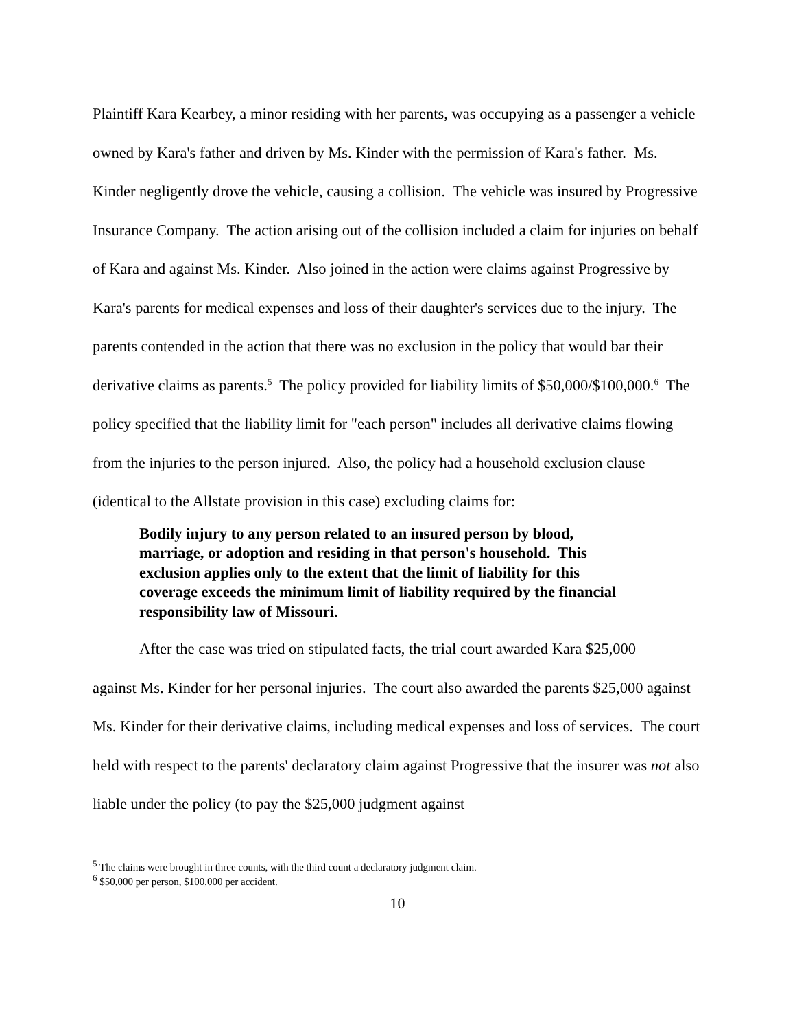Plaintiff Kara Kearbey, a minor residing with her parents, was occupying as a passenger a vehicle owned by Kara's father and driven by Ms. Kinder with the permission of Kara's father. Ms. Kinder negligently drove the vehicle, causing a collision. The vehicle was insured by Progressive Insurance Company. The action arising out of the collision included a claim for injuries on behalf of Kara and against Ms. Kinder. Also joined in the action were claims against Progressive by Kara's parents for medical expenses and loss of their daughter's services due to the injury. The parents contended in the action that there was no exclusion in the policy that would bar their derivative claims as parents.<sup>5</sup> The policy provided for liability limits of $50,000/$100,000.<sup>6</sup> The policy specified that the liability limit for "each person" includes all derivative claims flowing from the injuries to the person injured. Also, the policy had a household exclusion clause (identical to the Allstate provision in this case) excluding claims for:
Bodily injury to any person related to an insured person by blood, marriage, or adoption and residing in that person's household. This exclusion applies only to the extent that the limit of liability for this coverage exceeds the minimum limit of liability required by the financial responsibility law of Missouri.
After the case was tried on stipulated facts, the trial court awarded Kara $25,000
against Ms. Kinder for her personal injuries. The court also awarded the parents $25,000 against Ms. Kinder for their derivative claims, including medical expenses and loss of services. The court held with respect to the parents' declaratory claim against Progressive that the insurer was not also liable under the policy (to pay the $25,000 judgment against
<sup>5</sup> The claims were brought in three counts, with the third count a declaratory judgment claim.
<sup>6</sup> $50,000 per person, $100,000 per accident.
10